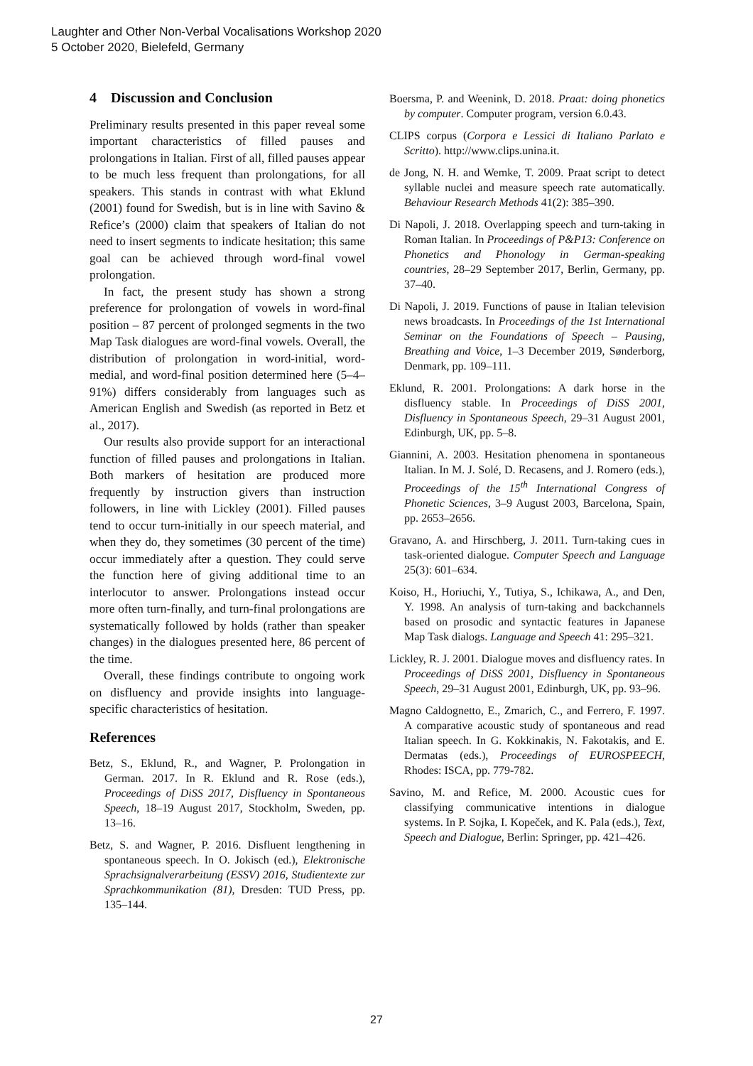Laughter and Other Non-Verbal Vocalisations Workshop 2020
5 October 2020, Bielefeld, Germany
4 Discussion and Conclusion
Preliminary results presented in this paper reveal some important characteristics of filled pauses and prolongations in Italian. First of all, filled pauses appear to be much less frequent than prolongations, for all speakers. This stands in contrast with what Eklund (2001) found for Swedish, but is in line with Savino & Refice’s (2000) claim that speakers of Italian do not need to insert segments to indicate hesitation; this same goal can be achieved through word-final vowel prolongation.
In fact, the present study has shown a strong preference for prolongation of vowels in word-final position – 87 percent of prolonged segments in the two Map Task dialogues are word-final vowels. Overall, the distribution of prolongation in word-initial, word-medial, and word-final position determined here (5–4–91%) differs considerably from languages such as American English and Swedish (as reported in Betz et al., 2017).
Our results also provide support for an interactional function of filled pauses and prolongations in Italian. Both markers of hesitation are produced more frequently by instruction givers than instruction followers, in line with Lickley (2001). Filled pauses tend to occur turn-initially in our speech material, and when they do, they sometimes (30 percent of the time) occur immediately after a question. They could serve the function here of giving additional time to an interlocutor to answer. Prolongations instead occur more often turn-finally, and turn-final prolongations are systematically followed by holds (rather than speaker changes) in the dialogues presented here, 86 percent of the time.
Overall, these findings contribute to ongoing work on disfluency and provide insights into language-specific characteristics of hesitation.
References
Betz, S., Eklund, R., and Wagner, P. Prolongation in German. 2017. In R. Eklund and R. Rose (eds.), Proceedings of DiSS 2017, Disfluency in Spontaneous Speech, 18–19 August 2017, Stockholm, Sweden, pp. 13–16.
Betz, S. and Wagner, P. 2016. Disfluent lengthening in spontaneous speech. In O. Jokisch (ed.), Elektronische Sprachsignalverarbeitung (ESSV) 2016, Studientexte zur Sprachkommunikation (81), Dresden: TUD Press, pp. 135–144.
Boersma, P. and Weenink, D. 2018. Praat: doing phonetics by computer. Computer program, version 6.0.43.
CLIPS corpus (Corpora e Lessici di Italiano Parlato e Scritto). http://www.clips.unina.it.
de Jong, N. H. and Wemke, T. 2009. Praat script to detect syllable nuclei and measure speech rate automatically. Behaviour Research Methods 41(2): 385–390.
Di Napoli, J. 2018. Overlapping speech and turn-taking in Roman Italian. In Proceedings of P&P13: Conference on Phonetics and Phonology in German-speaking countries, 28–29 September 2017, Berlin, Germany, pp. 37–40.
Di Napoli, J. 2019. Functions of pause in Italian television news broadcasts. In Proceedings of the 1st International Seminar on the Foundations of Speech – Pausing, Breathing and Voice, 1–3 December 2019, Sønderborg, Denmark, pp. 109–111.
Eklund, R. 2001. Prolongations: A dark horse in the disfluency stable. In Proceedings of DiSS 2001, Disfluency in Spontaneous Speech, 29–31 August 2001, Edinburgh, UK, pp. 5–8.
Giannini, A. 2003. Hesitation phenomena in spontaneous Italian. In M. J. Solé, D. Recasens, and J. Romero (eds.), Proceedings of the 15<sup>th</sup> International Congress of Phonetic Sciences, 3–9 August 2003, Barcelona, Spain, pp. 2653–2656.
Gravano, A. and Hirschberg, J. 2011. Turn-taking cues in task-oriented dialogue. Computer Speech and Language 25(3): 601–634.
Koiso, H., Horiuchi, Y., Tutiya, S., Ichikawa, A., and Den, Y. 1998. An analysis of turn-taking and backchannels based on prosodic and syntactic features in Japanese Map Task dialogs. Language and Speech 41: 295–321.
Lickley, R. J. 2001. Dialogue moves and disfluency rates. In Proceedings of DiSS 2001, Disfluency in Spontaneous Speech, 29–31 August 2001, Edinburgh, UK, pp. 93–96.
Magno Caldognetto, E., Zmarich, C., and Ferrero, F. 1997. A comparative acoustic study of spontaneous and read Italian speech. In G. Kokkinakis, N. Fakotakis, and E. Dermatas (eds.), Proceedings of EUROSPEECH, Rhodes: ISCA, pp. 779-782.
Savino, M. and Refice, M. 2000. Acoustic cues for classifying communicative intentions in dialogue systems. In P. Sojka, I. Kopeček, and K. Pala (eds.), Text, Speech and Dialogue, Berlin: Springer, pp. 421–426.
27